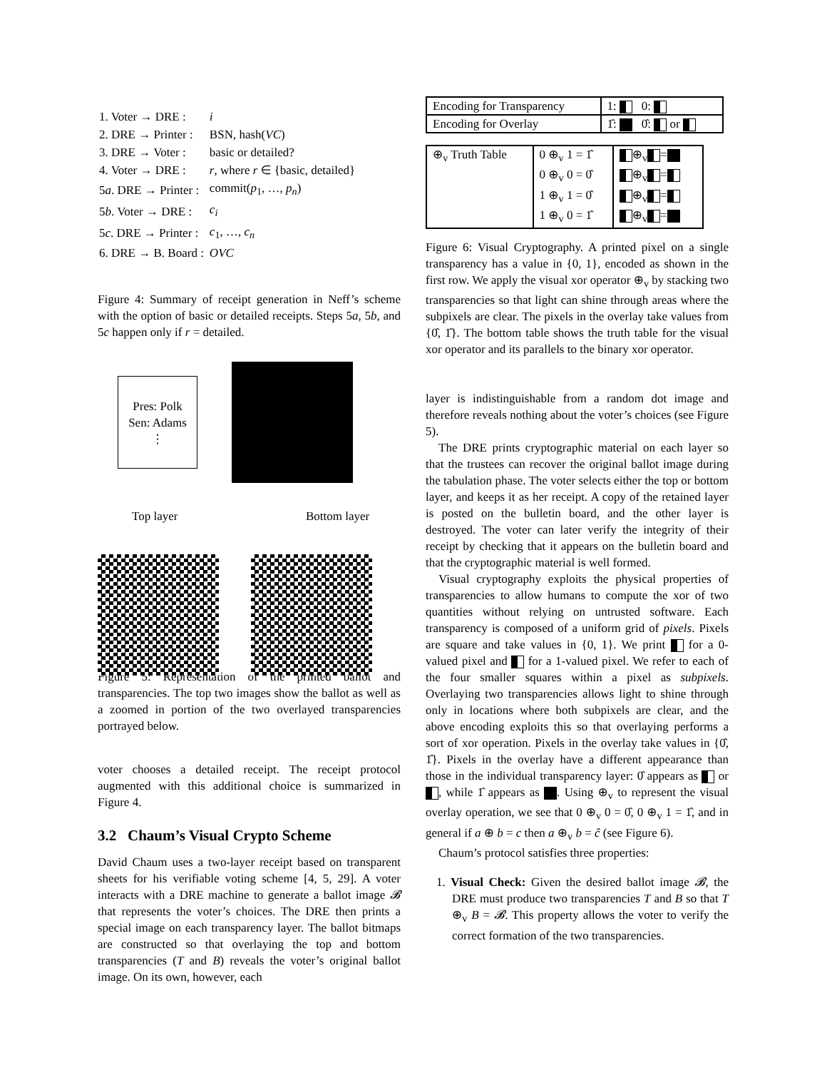| 1. Voter → DRE : | i |
| 2. DRE → Printer : | BSN, hash( VC ) |
| 3. DRE → Voter : | basic or detailed? |
| 4. Voter → DRE : | r , where r ∈ {basic, detailed} |
| 5 a . DRE → Printer : | commit( p<sub>1</sub>, …, p<sub>n</sub> ) |
| 5 b . Voter → DRE : | c<sub>i</sub> |
| 5 c . DRE → Printer : | c<sub>1</sub>, …, c<sub>n</sub> |
| 6. DRE → B. Board : | OVC |
Figure 4: Summary of receipt generation in Neff’s scheme with the option of basic or detailed receipts. Steps 5a, 5b, and 5c happen only if r = detailed.
Pres: Polk
Sen: Adams
⋮
Top layer Bottom layer
Figure 5: Representation of the printed ballot and transparencies. The top two images show the ballot as well as a zoomed in portion of the two overlayed transparencies portrayed below.
voter chooses a detailed receipt. The receipt protocol augmented with this additional choice is summarized in Figure 4.
3.2 Chaum’s Visual Crypto Scheme
David Chaum uses a two-layer receipt based on transparent sheets for his verifiable voting scheme [4, 5, 29]. A voter interacts with a DRE machine to generate a ballot image 𝓑 that represents the voter’s choices. The DRE then prints a special image on each transparency layer. The ballot bitmaps are constructed so that overlaying the top and bottom transparencies (T and B) reveals the voter’s original ballot image. On its own, however, each
| Encoding for Transparency | 1: 0: |
| Encoding for Overlay | 1̂: 0̂: or |
| ⊕<sub>v</sub> Truth Table | 0 ⊕<sub>v</sub> 1 = 1̂ 0 ⊕<sub>v</sub> 0 = 0̂ 1 ⊕<sub>v</sub> 1 = 0̂ 1 ⊕<sub>v</sub> 0 = 1̂ | ⊕<sub>v</sub> = ⊕<sub>v</sub> = ⊕<sub>v</sub> = ⊕<sub>v</sub> = |
Figure 6: Visual Cryptography. A printed pixel on a single transparency has a value in {0, 1}, encoded as shown in the first row. We apply the visual xor operator ⊕<sub>v</sub> by stacking two transparencies so that light can shine through areas where the subpixels are clear. The pixels in the overlay take values from {0̂, 1̂}. The bottom table shows the truth table for the visual xor operator and its parallels to the binary xor operator.
layer is indistinguishable from a random dot image and therefore reveals nothing about the voter’s choices (see Figure 5).
The DRE prints cryptographic material on each layer so that the trustees can recover the original ballot image during the tabulation phase. The voter selects either the top or bottom layer, and keeps it as her receipt. A copy of the retained layer is posted on the bulletin board, and the other layer is destroyed. The voter can later verify the integrity of their receipt by checking that it appears on the bulletin board and that the cryptographic material is well formed.
Visual cryptography exploits the physical properties of transparencies to allow humans to compute the xor of two quantities without relying on untrusted software. Each transparency is composed of a uniform grid of pixels. Pixels are square and take values in {0, 1}. We print for a 0-valued pixel and for a 1-valued pixel. We refer to each of the four smaller squares within a pixel as subpixels. Overlaying two transparencies allows light to shine through only in locations where both subpixels are clear, and the above encoding exploits this so that overlaying performs a sort of xor operation. Pixels in the overlay take values in {0̂, 1̂}. Pixels in the overlay have a different appearance than those in the individual transparency layer: 0̂ appears as or , while 1̂ appears as . Using ⊕<sub>v</sub> to represent the visual overlay operation, we see that 0 ⊕<sub>v</sub> 0 = 0̂, 0 ⊕<sub>v</sub> 1 = 1̂, and in general if a ⊕ b = c then a ⊕<sub>v</sub> b = ĉ (see Figure 6).
Chaum’s protocol satisfies three properties:
1. Visual Check: Given the desired ballot image 𝓑, the DRE must produce two transparencies T and B so that T ⊕<sub>v</sub> B = 𝓑. This property allows the voter to verify the correct formation of the two transparencies.